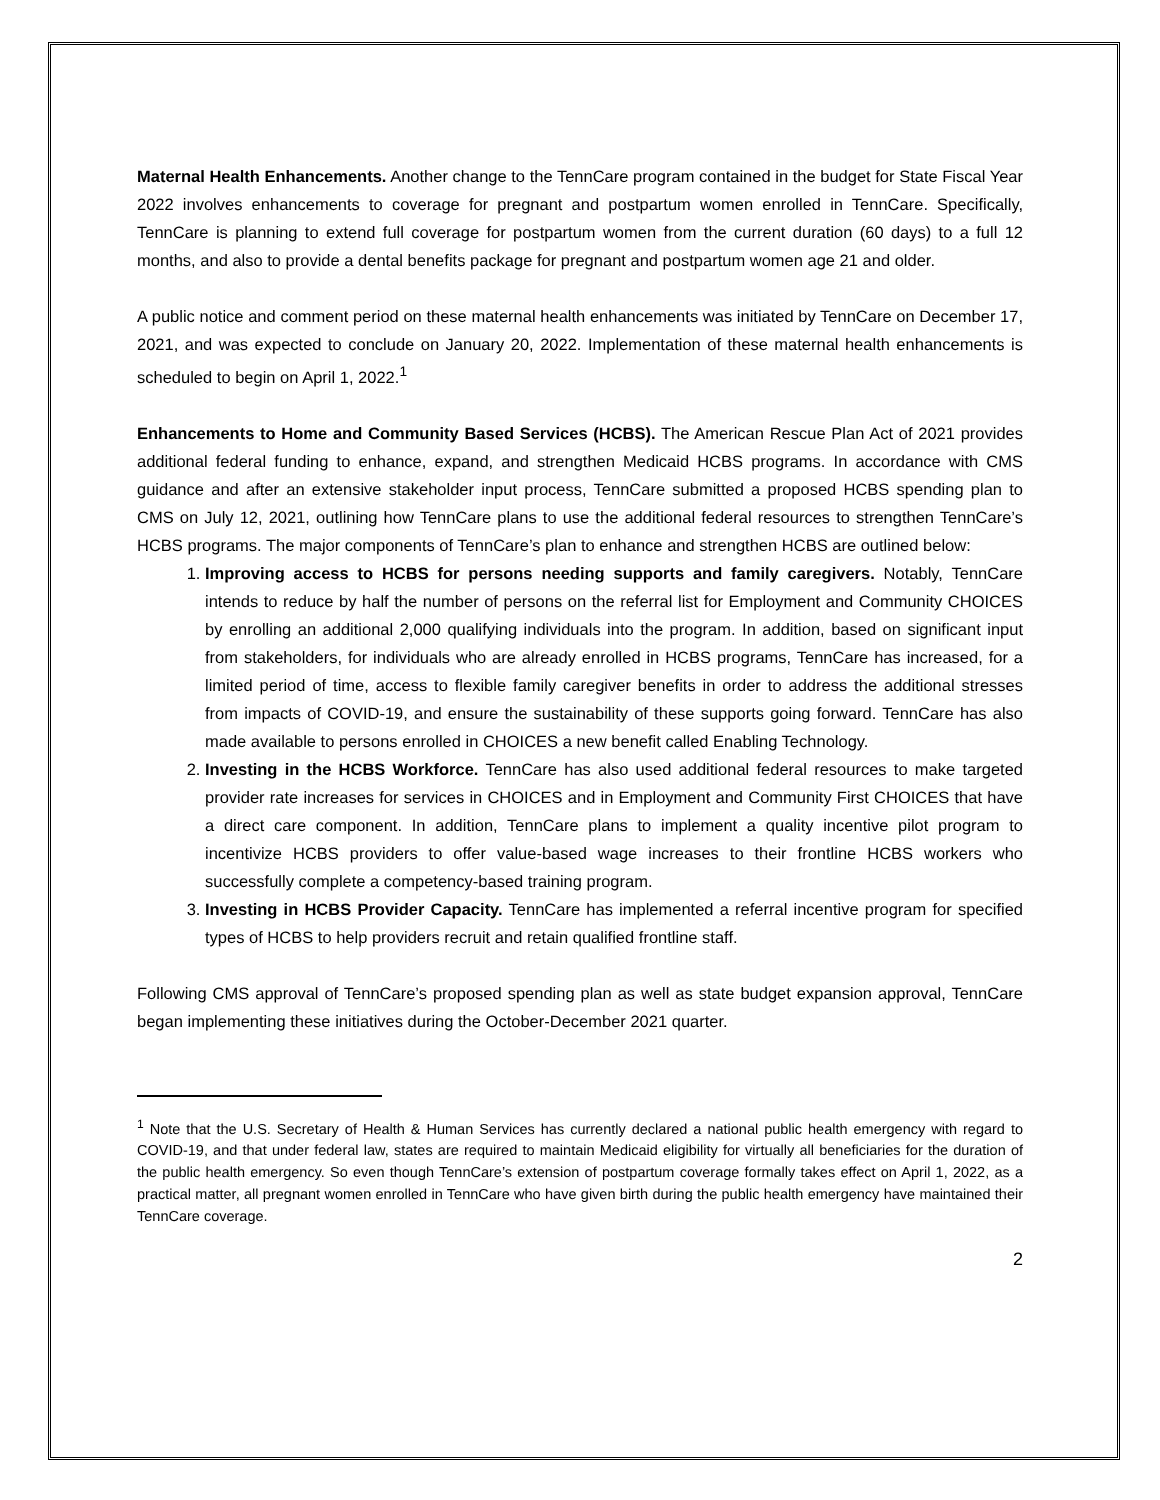Maternal Health Enhancements. Another change to the TennCare program contained in the budget for State Fiscal Year 2022 involves enhancements to coverage for pregnant and postpartum women enrolled in TennCare. Specifically, TennCare is planning to extend full coverage for postpartum women from the current duration (60 days) to a full 12 months, and also to provide a dental benefits package for pregnant and postpartum women age 21 and older.
A public notice and comment period on these maternal health enhancements was initiated by TennCare on December 17, 2021, and was expected to conclude on January 20, 2022. Implementation of these maternal health enhancements is scheduled to begin on April 1, 2022.<sup>1</sup>
Enhancements to Home and Community Based Services (HCBS). The American Rescue Plan Act of 2021 provides additional federal funding to enhance, expand, and strengthen Medicaid HCBS programs. In accordance with CMS guidance and after an extensive stakeholder input process, TennCare submitted a proposed HCBS spending plan to CMS on July 12, 2021, outlining how TennCare plans to use the additional federal resources to strengthen TennCare’s HCBS programs. The major components of TennCare’s plan to enhance and strengthen HCBS are outlined below:
1. Improving access to HCBS for persons needing supports and family caregivers. Notably, TennCare intends to reduce by half the number of persons on the referral list for Employment and Community CHOICES by enrolling an additional 2,000 qualifying individuals into the program. In addition, based on significant input from stakeholders, for individuals who are already enrolled in HCBS programs, TennCare has increased, for a limited period of time, access to flexible family caregiver benefits in order to address the additional stresses from impacts of COVID-19, and ensure the sustainability of these supports going forward. TennCare has also made available to persons enrolled in CHOICES a new benefit called Enabling Technology.
2. Investing in the HCBS Workforce. TennCare has also used additional federal resources to make targeted provider rate increases for services in CHOICES and in Employment and Community First CHOICES that have a direct care component. In addition, TennCare plans to implement a quality incentive pilot program to incentivize HCBS providers to offer value-based wage increases to their frontline HCBS workers who successfully complete a competency-based training program.
3. Investing in HCBS Provider Capacity. TennCare has implemented a referral incentive program for specified types of HCBS to help providers recruit and retain qualified frontline staff.
Following CMS approval of TennCare’s proposed spending plan as well as state budget expansion approval, TennCare began implementing these initiatives during the October-December 2021 quarter.
<sup>1</sup> Note that the U.S. Secretary of Health & Human Services has currently declared a national public health emergency with regard to COVID-19, and that under federal law, states are required to maintain Medicaid eligibility for virtually all beneficiaries for the duration of the public health emergency. So even though TennCare’s extension of postpartum coverage formally takes effect on April 1, 2022, as a practical matter, all pregnant women enrolled in TennCare who have given birth during the public health emergency have maintained their TennCare coverage.
2